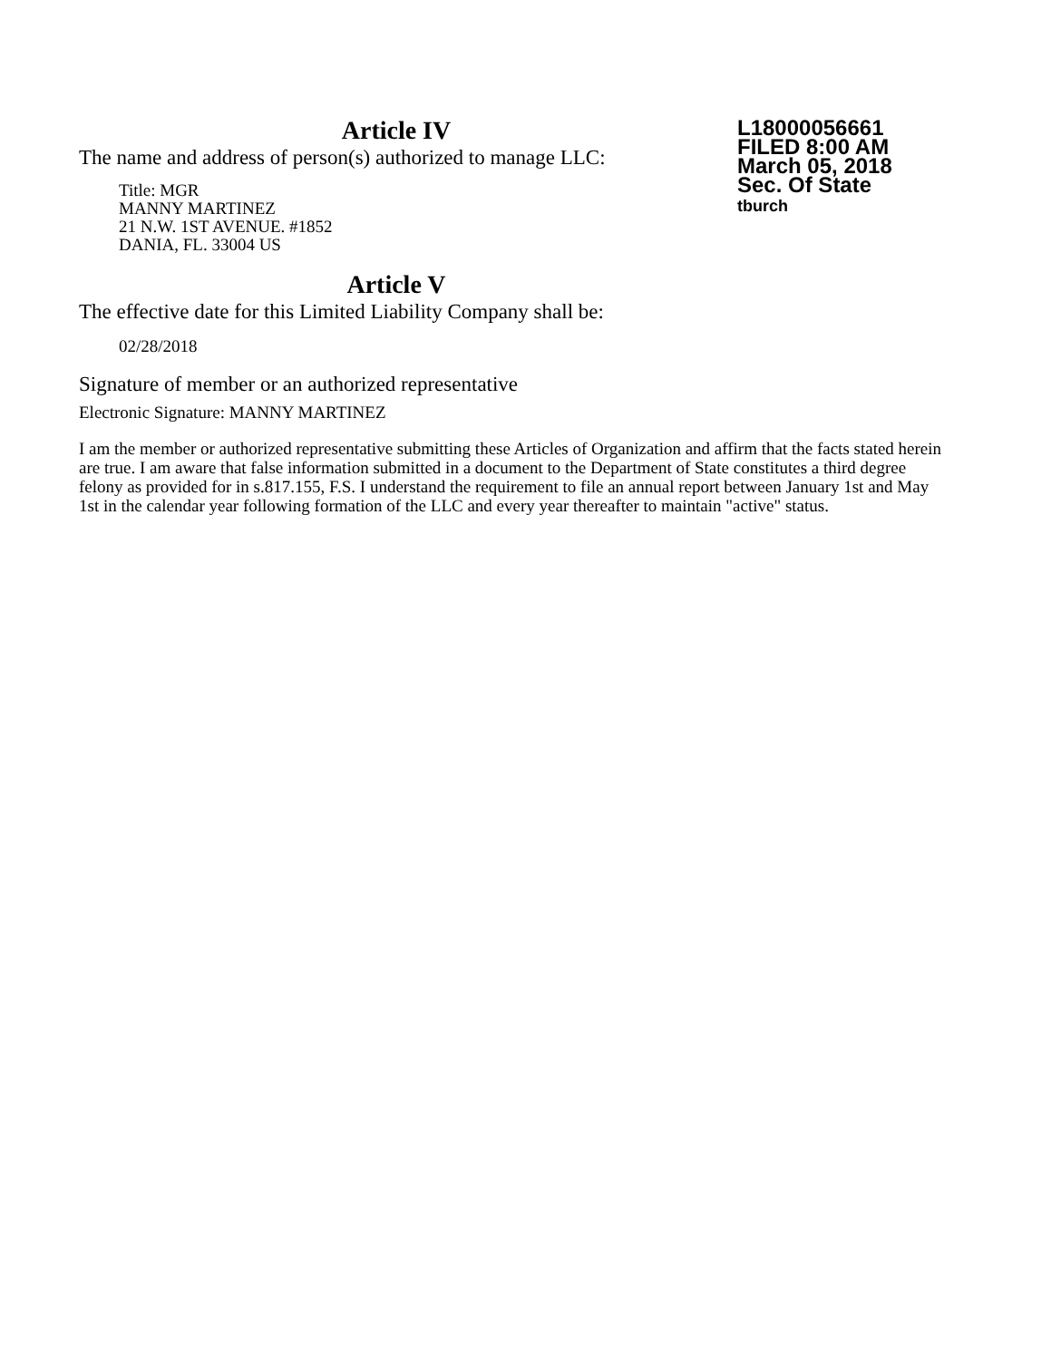L18000056661
FILED 8:00 AM
March 05, 2018
Sec. Of State
tburch
Article IV
The name and address of person(s) authorized to manage LLC:
Title: MGR
MANNY MARTINEZ
21 N.W. 1ST AVENUE. #1852
DANIA, FL. 33004 US
Article V
The effective date for this Limited Liability Company shall be:
02/28/2018
Signature of member or an authorized representative
Electronic Signature: MANNY MARTINEZ
I am the member or authorized representative submitting these Articles of Organization and affirm that the facts stated herein are true. I am aware that false information submitted in a document to the Department of State constitutes a third degree felony as provided for in s.817.155, F.S. I understand the requirement to file an annual report between January 1st and May 1st in the calendar year following formation of the LLC and every year thereafter to maintain "active" status.